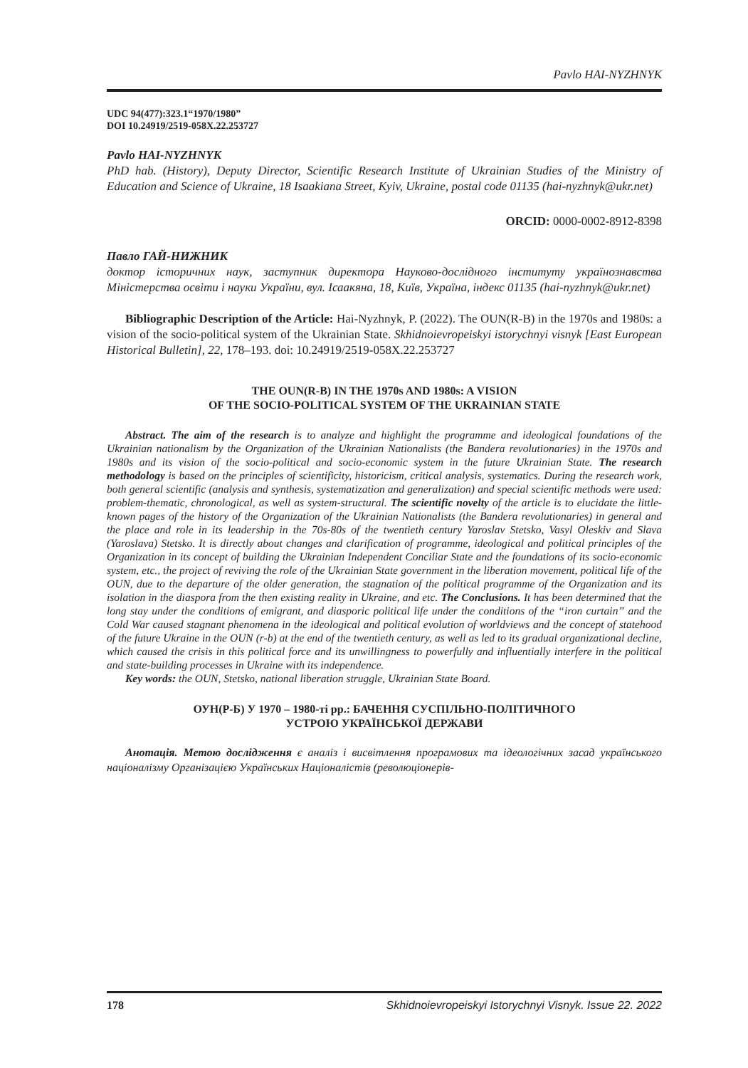Pavlo HAI-NYZHNYK
UDC 94(477):323.1“1970/1980”
DOI 10.24919/2519-058X.22.253727
Pavlo HAI-NYZHNYK
PhD hab. (History), Deputy Director, Scientific Research Institute of Ukrainian Studies of the Ministry of Education and Science of Ukraine, 18 Isaakiana Street, Kyiv, Ukraine, postal code 01135 (hai-nyzhnyk@ukr.net)
ORCID: 0000-0002-8912-8398
Павло ГАЙ-НИЖНИК
доктор історичних наук, заступник директора Науково-дослідного інституту українознавства Міністерства освіти і науки України, вул. Ісаакяна, 18, Київ, Україна, індекс 01135 (hai-nyzhnyk@ukr.net)
Bibliographic Description of the Article: Hai-Nyzhnyk, P. (2022). The OUN(R-B) in the 1970s and 1980s: a vision of the socio-political system of the Ukrainian State. Skhidnoievropeiskyi istorychnyi visnyk [East European Historical Bulletin], 22, 178–193. doi: 10.24919/2519-058X.22.253727
THE OUN(R-B) IN THE 1970s AND 1980s: A VISION
OF THE SOCIO-POLITICAL SYSTEM OF THE UKRAINIAN STATE
Abstract. The aim of the research is to analyze and highlight the programme and ideological foundations of the Ukrainian nationalism by the Organization of the Ukrainian Nationalists (the Bandera revolutionaries) in the 1970s and 1980s and its vision of the socio-political and socio-economic system in the future Ukrainian State. The research methodology is based on the principles of scientificity, historicism, critical analysis, systematics. During the research work, both general scientific (analysis and synthesis, systematization and generalization) and special scientific methods were used: problem-thematic, chronological, as well as system-structural. The scientific novelty of the article is to elucidate the little-known pages of the history of the Organization of the Ukrainian Nationalists (the Bandera revolutionaries) in general and the place and role in its leadership in the 70s-80s of the twentieth century Yaroslav Stetsko, Vasyl Oleskiv and Slava (Yaroslava) Stetsko. It is directly about changes and clarification of programme, ideological and political principles of the Organization in its concept of building the Ukrainian Independent Conciliar State and the foundations of its socio-economic system, etc., the project of reviving the role of the Ukrainian State government in the liberation movement, political life of the OUN, due to the departure of the older generation, the stagnation of the political programme of the Organization and its isolation in the diaspora from the then existing reality in Ukraine, and etc. The Conclusions. It has been determined that the long stay under the conditions of emigrant, and diasporic political life under the conditions of the “iron curtain” and the Cold War caused stagnant phenomena in the ideological and political evolution of worldviews and the concept of statehood of the future Ukraine in the OUN (r-b) at the end of the twentieth century, as well as led to its gradual organizational decline, which caused the crisis in this political force and its unwillingness to powerfully and influentially interfere in the political and state-building processes in Ukraine with its independence.
Key words: the OUN, Stetsko, national liberation struggle, Ukrainian State Board.
ОУН(Р-Б) У 1970 – 1980-ті рр.: БАЧЕННЯ СУСПІЛЬНО-ПОЛІТИЧНОГО
УСТРОЮ УКРАЇНСЬКОЇ ДЕРЖАВИ
Анотація. Метою дослідження є аналіз і висвітлення програмових та ідеологічних засад українського націоналізму Організацією Українських Націоналістів (революціонерів-
178 Skhidnoievropeiskyi Istorychnyi Visnyk. Issue 22. 2022